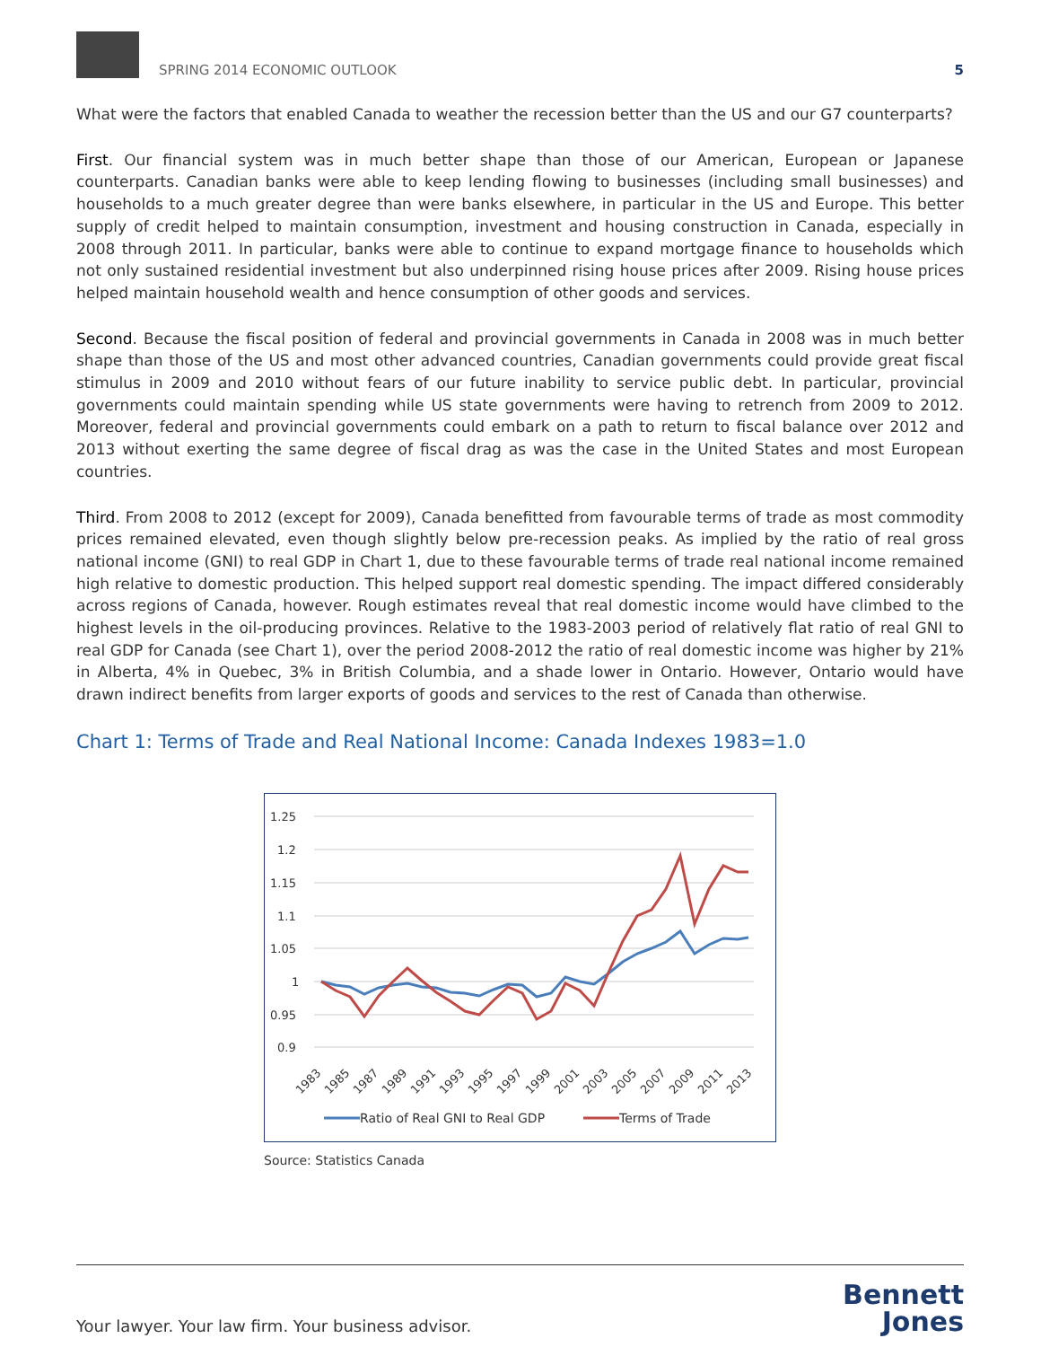SPRING 2014 ECONOMIC OUTLOOK
5
What were the factors that enabled Canada to weather the recession better than the US and our G7 counterparts?
First. Our financial system was in much better shape than those of our American, European or Japanese counterparts. Canadian banks were able to keep lending flowing to businesses (including small businesses) and households to a much greater degree than were banks elsewhere, in particular in the US and Europe. This better supply of credit helped to maintain consumption, investment and housing construction in Canada, especially in 2008 through 2011. In particular, banks were able to continue to expand mortgage finance to households which not only sustained residential investment but also underpinned rising house prices after 2009. Rising house prices helped maintain household wealth and hence consumption of other goods and services.
Second. Because the fiscal position of federal and provincial governments in Canada in 2008 was in much better shape than those of the US and most other advanced countries, Canadian governments could provide great fiscal stimulus in 2009 and 2010 without fears of our future inability to service public debt. In particular, provincial governments could maintain spending while US state governments were having to retrench from 2009 to 2012. Moreover, federal and provincial governments could embark on a path to return to fiscal balance over 2012 and 2013 without exerting the same degree of fiscal drag as was the case in the United States and most European countries.
Third. From 2008 to 2012 (except for 2009), Canada benefitted from favourable terms of trade as most commodity prices remained elevated, even though slightly below pre-recession peaks. As implied by the ratio of real gross national income (GNI) to real GDP in Chart 1, due to these favourable terms of trade real national income remained high relative to domestic production. This helped support real domestic spending. The impact differed considerably across regions of Canada, however. Rough estimates reveal that real domestic income would have climbed to the highest levels in the oil-producing provinces. Relative to the 1983-2003 period of relatively flat ratio of real GNI to real GDP for Canada (see Chart 1), over the period 2008-2012 the ratio of real domestic income was higher by 21% in Alberta, 4% in Quebec, 3% in British Columbia, and a shade lower in Ontario. However, Ontario would have drawn indirect benefits from larger exports of goods and services to the rest of Canada than otherwise.
Chart 1: Terms of Trade and Real National Income: Canada Indexes 1983=1.0
1.25
1.2
1.15
1.1
1.05
1
0.95
0.9
1983
1985
1987
1989
1991
1993
1995
1997
1999
2001
2003
2005
2007
2009
2011
2013
Ratio of Real GNI to Real GDP
Terms of Trade
Source: Statistics Canada
Your lawyer. Your law firm. Your business advisor.
Bennett
Jones